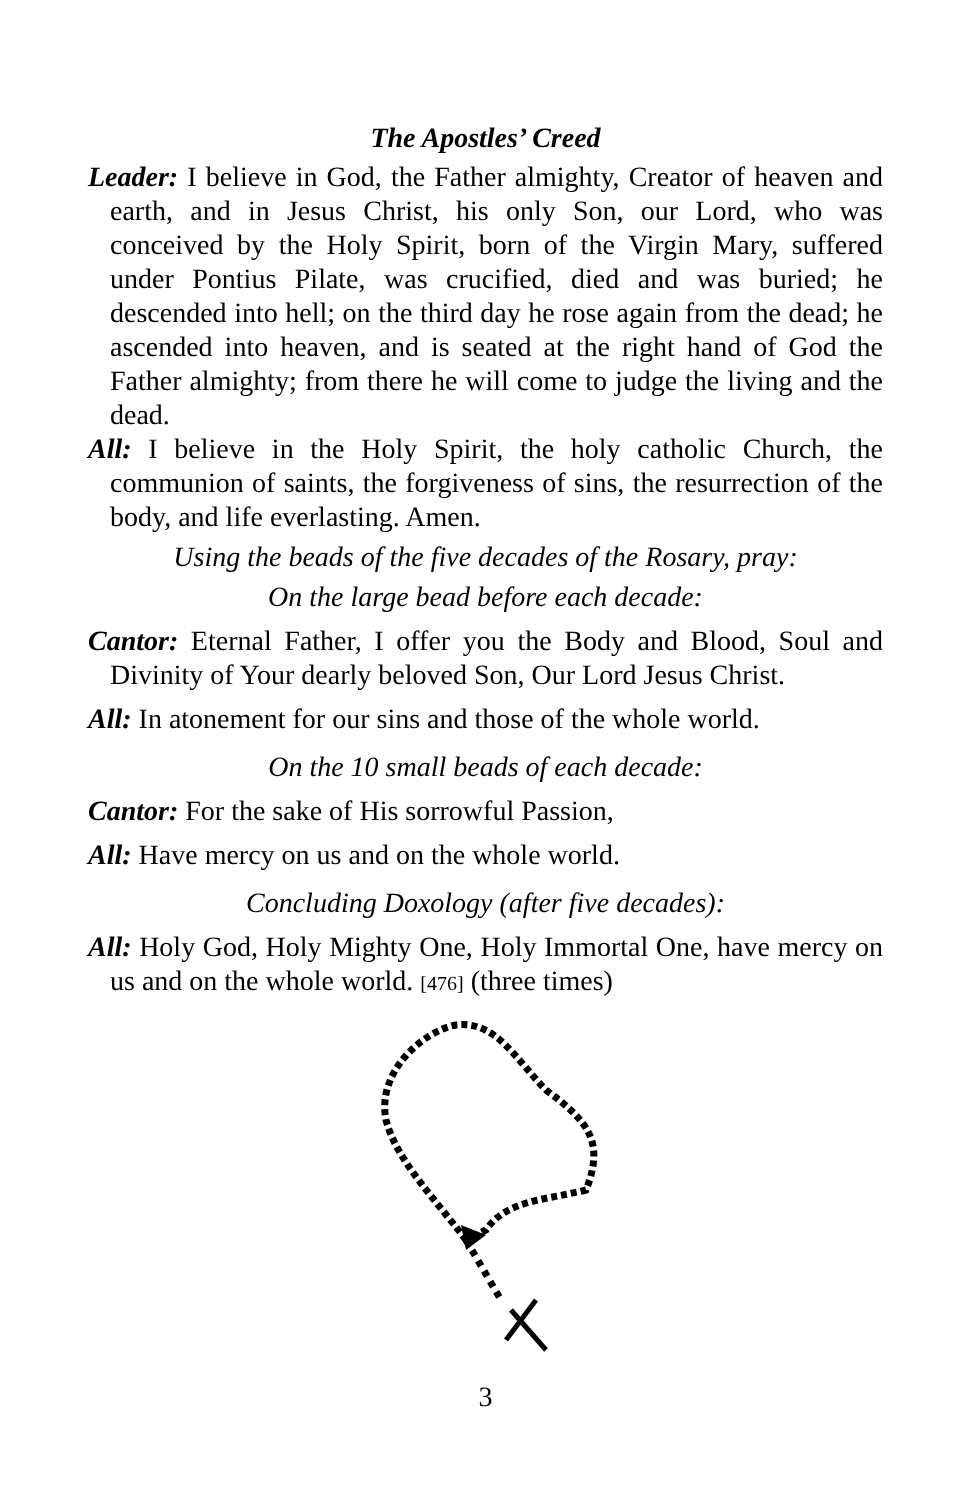The Apostles’ Creed
Leader: I believe in God, the Father almighty, Creator of heaven and earth, and in Jesus Christ, his only Son, our Lord, who was conceived by the Holy Spirit, born of the Virgin Mary, suffered under Pontius Pilate, was crucified, died and was buried; he descended into hell; on the third day he rose again from the dead; he ascended into heaven, and is seated at the right hand of God the Father almighty; from there he will come to judge the living and the dead.
All: I believe in the Holy Spirit, the holy catholic Church, the communion of saints, the forgiveness of sins, the resurrection of the body, and life everlasting. Amen.
Using the beads of the five decades of the Rosary, pray:
On the large bead before each decade:
Cantor: Eternal Father, I offer you the Body and Blood, Soul and Divinity of Your dearly beloved Son, Our Lord Jesus Christ.
All: In atonement for our sins and those of the whole world.
On the 10 small beads of each decade:
Cantor: For the sake of His sorrowful Passion,
All: Have mercy on us and on the whole world.
Concluding Doxology (after five decades):
All: Holy God, Holy Mighty One, Holy Immortal One, have mercy on us and on the whole world. [476] (three times)
3